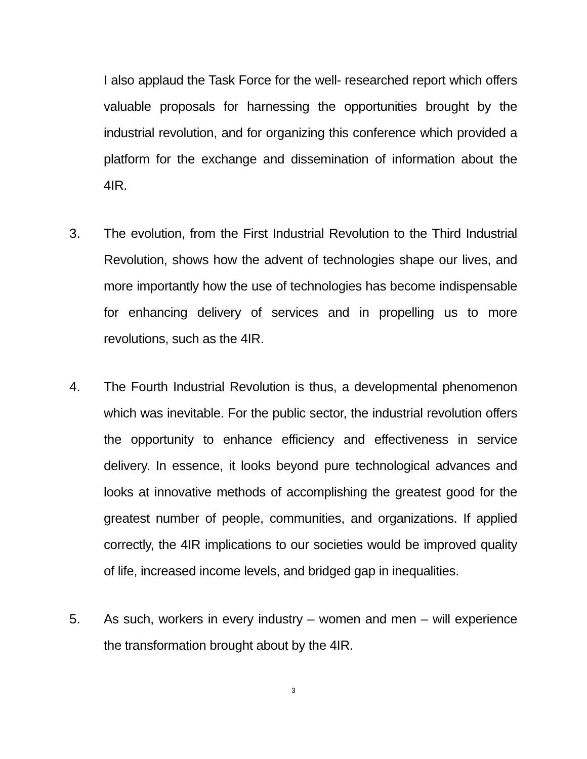I also applaud the Task Force for the well- researched report which offers valuable proposals for harnessing the opportunities brought by the industrial revolution, and for organizing this conference which provided a platform for the exchange and dissemination of information about the 4IR.
3. The evolution, from the First Industrial Revolution to the Third Industrial Revolution, shows how the advent of technologies shape our lives, and more importantly how the use of technologies has become indispensable for enhancing delivery of services and in propelling us to more revolutions, such as the 4IR.
4. The Fourth Industrial Revolution is thus, a developmental phenomenon which was inevitable. For the public sector, the industrial revolution offers the opportunity to enhance efficiency and effectiveness in service delivery. In essence, it looks beyond pure technological advances and looks at innovative methods of accomplishing the greatest good for the greatest number of people, communities, and organizations. If applied correctly, the 4IR implications to our societies would be improved quality of life, increased income levels, and bridged gap in inequalities.
5. As such, workers in every industry – women and men – will experience the transformation brought about by the 4IR.
3